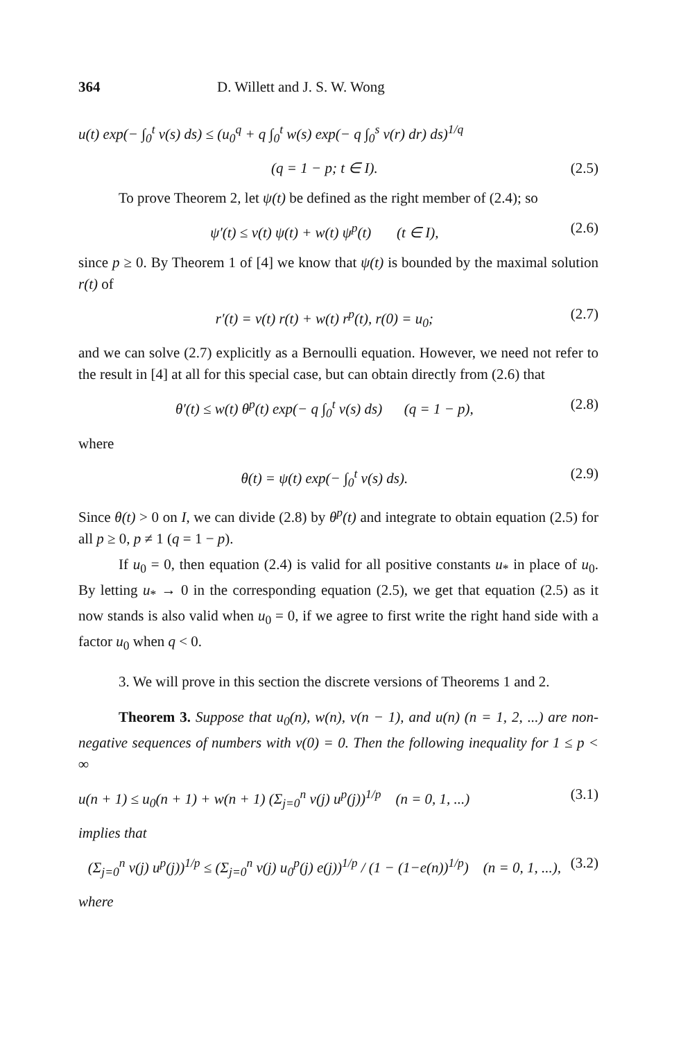364 D. Willett and J. S. W. Wong
u(t) exp(− ∫<sub>0</sub><sup>t</sup> v(s) ds) ≤ (u<sub>0</sub><sup>q</sup> + q ∫<sub>0</sub><sup>t</sup> w(s) exp(− q ∫<sub>0</sub><sup>s</sup> v(r) dr) ds)<sup>1/q</sup>
(q = 1 − p; t ∈ I). (2.5)
To prove Theorem 2, let ψ(t) be defined as the right member of (2.4); so
ψ′(t) ≤ v(t) ψ(t) + w(t) ψ<sup>p</sup>(t) (t ∈ I), (2.6)
since p ≥ 0. By Theorem 1 of [4] we know that ψ(t) is bounded by the maximal solution r(t) of
r′(t) = v(t) r(t) + w(t) r<sup>p</sup>(t), r(0) = u<sub>0</sub>; (2.7)
and we can solve (2.7) explicitly as a Bernoulli equation. However, we need not refer to the result in [4] at all for this special case, but can obtain directly from (2.6) that
θ′(t) ≤ w(t) θ<sup>p</sup>(t) exp(− q ∫<sub>0</sub><sup>t</sup> v(s) ds) (q = 1 − p), (2.8)
where
θ(t) = ψ(t) exp(− ∫<sub>0</sub><sup>t</sup> v(s) ds). (2.9)
Since θ(t) > 0 on I, we can divide (2.8) by θ<sup>p</sup>(t) and integrate to obtain equation (2.5) for all p ≥ 0, p ≠ 1 (q = 1 − p).
If u<sub>0</sub> = 0, then equation (2.4) is valid for all positive constants u<sub>*</sub> in place of u<sub>0</sub>. By letting u<sub>*</sub> → 0 in the corresponding equation (2.5), we get that equation (2.5) as it now stands is also valid when u<sub>0</sub> = 0, if we agree to first write the right hand side with a factor u<sub>0</sub> when q < 0.
3. We will prove in this section the discrete versions of Theorems 1 and 2.
Theorem 3. Suppose that u<sub>0</sub>(n), w(n), v(n − 1), and u(n) (n = 1, 2, ...) are non-negative sequences of numbers with v(0) = 0. Then the following inequality for 1 ≤ p < ∞
u(n + 1) ≤ u<sub>0</sub>(n + 1) + w(n + 1) (Σ<sub>j=0</sub><sup>n</sup> v(j) u<sup>p</sup>(j))<sup>1/p</sup> (n = 0, 1, ...) (3.1)
implies that
(Σ<sub>j=0</sub><sup>n</sup> v(j) u<sup>p</sup>(j))<sup>1/p</sup> ≤ (Σ<sub>j=0</sub><sup>n</sup> v(j) u<sub>0</sub><sup>p</sup>(j) e(j))<sup>1/p</sup> / (1 − (1−e(n))<sup>1/p</sup>) (n = 0, 1, ...), (3.2)
where